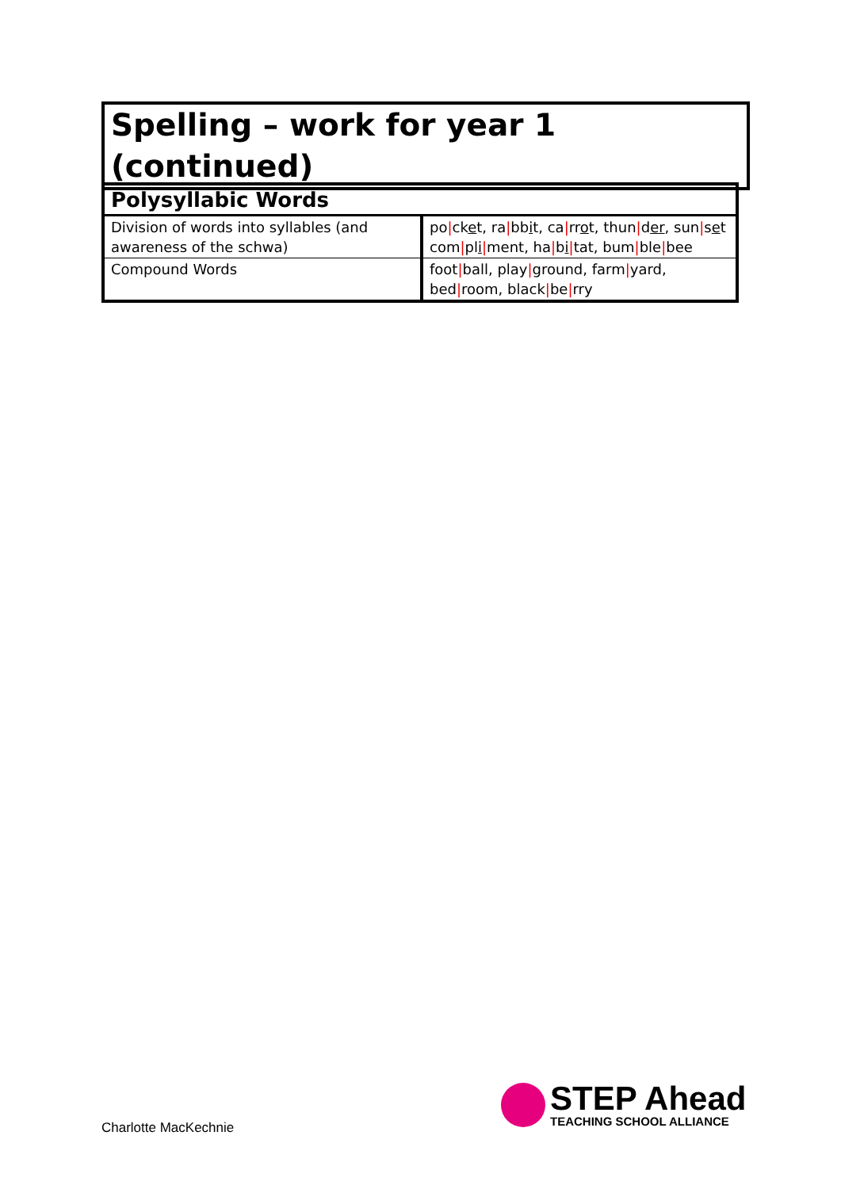Spelling – work for year 1 (continued)
| Polysyllabic Words | |
| --- | --- |
| Division of words into syllables (and awareness of the schwa) | po / ck e t, ra / bb i t, ca / rr o t, thun / d er , sun / s e t com / pl i / ment, ha / b i / tat, bum / ble / bee |
| Compound Words | foot / ball, play / ground, farm / yard, bed / room, black / be / rry |
Charlotte MacKechnie
STEP Ahead
TEACHING SCHOOL ALLIANCE